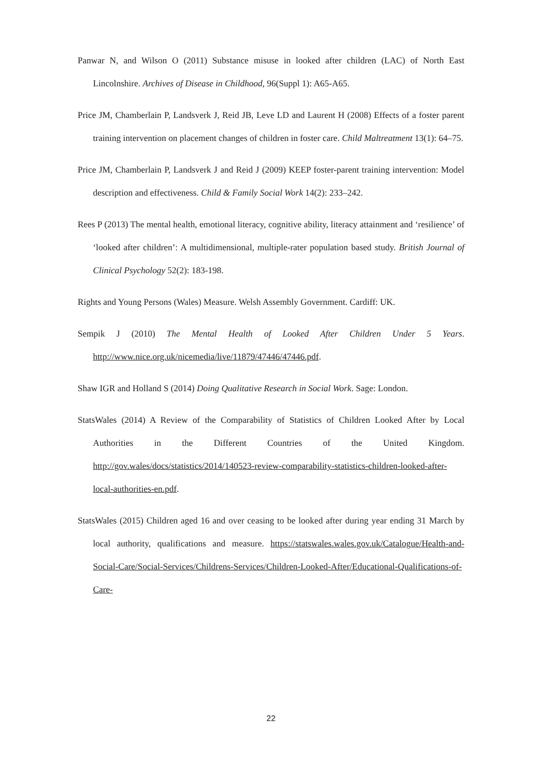Panwar N, and Wilson O (2011) Substance misuse in looked after children (LAC) of North East Lincolnshire. Archives of Disease in Childhood, 96(Suppl 1): A65-A65.
Price JM, Chamberlain P, Landsverk J, Reid JB, Leve LD and Laurent H (2008) Effects of a foster parent training intervention on placement changes of children in foster care. Child Maltreatment 13(1): 64–75.
Price JM, Chamberlain P, Landsverk J and Reid J (2009) KEEP foster-parent training intervention: Model description and effectiveness. Child & Family Social Work 14(2): 233–242.
Rees P (2013) The mental health, emotional literacy, cognitive ability, literacy attainment and ‘resilience’ of ‘looked after children’: A multidimensional, multiple-rater population based study. British Journal of Clinical Psychology 52(2): 183-198.
Rights and Young Persons (Wales) Measure. Welsh Assembly Government. Cardiff: UK.
Sempik J (2010) The Mental Health of Looked After Children Under 5 Years. http://www.nice.org.uk/nicemedia/live/11879/47446/47446.pdf.
Shaw IGR and Holland S (2014) Doing Qualitative Research in Social Work. Sage: London.
StatsWales (2014) A Review of the Comparability of Statistics of Children Looked After by Local Authorities in the Different Countries of the United Kingdom. http://gov.wales/docs/statistics/2014/140523-review-comparability-statistics-children-looked-after-local-authorities-en.pdf.
StatsWales (2015) Children aged 16 and over ceasing to be looked after during year ending 31 March by local authority, qualifications and measure. https://statswales.wales.gov.uk/Catalogue/Health-and-Social-Care/Social-Services/Childrens-Services/Children-Looked-After/Educational-Qualifications-of-Care-
22